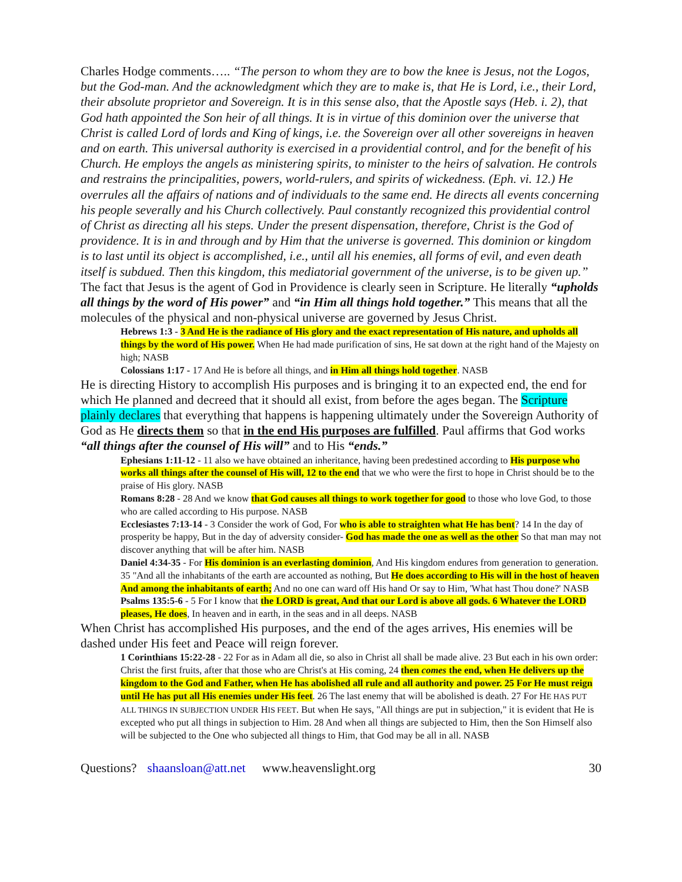Charles Hodge comments….. “The person to whom they are to bow the knee is Jesus, not the Logos, but the God-man. And the acknowledgment which they are to make is, that He is Lord, i.e., their Lord, their absolute proprietor and Sovereign. It is in this sense also, that the Apostle says (Heb. i. 2), that God hath appointed the Son heir of all things. It is in virtue of this dominion over the universe that Christ is called Lord of lords and King of kings, i.e. the Sovereign over all other sovereigns in heaven and on earth. This universal authority is exercised in a providential control, and for the benefit of his Church. He employs the angels as ministering spirits, to minister to the heirs of salvation. He controls and restrains the principalities, powers, world-rulers, and spirits of wickedness. (Eph. vi. 12.) He overrules all the affairs of nations and of individuals to the same end. He directs all events concerning his people severally and his Church collectively. Paul constantly recognized this providential control of Christ as directing all his steps. Under the present dispensation, therefore, Christ is the God of providence. It is in and through and by Him that the universe is governed. This dominion or kingdom is to last until its object is accomplished, i.e., until all his enemies, all forms of evil, and even death itself is subdued. Then this kingdom, this mediatorial government of the universe, is to be given up.” The fact that Jesus is the agent of God in Providence is clearly seen in Scripture. He literally “upholds all things by the word of His power” and “in Him all things hold together.” This means that all the molecules of the physical and non-physical universe are governed by Jesus Christ.
Hebrews 1:3 - 3 And He is the radiance of His glory and the exact representation of His nature, and upholds all things by the word of His power. When He had made purification of sins, He sat down at the right hand of the Majesty on high; NASB
Colossians 1:17 - 17 And He is before all things, and in Him all things hold together. NASB
He is directing History to accomplish His purposes and is bringing it to an expected end, the end for which He planned and decreed that it should all exist, from before the ages began. The Scripture plainly declares that everything that happens is happening ultimately under the Sovereign Authority of God as He directs them so that in the end His purposes are fulfilled. Paul affirms that God works “all things after the counsel of His will” and to His “ends.”
Ephesians 1:11-12 - 11 also we have obtained an inheritance, having been predestined according to His purpose who works all things after the counsel of His will, 12 to the end that we who were the first to hope in Christ should be to the praise of His glory. NASB
Romans 8:28 - 28 And we know that God causes all things to work together for good to those who love God, to those who are called according to His purpose. NASB
Ecclesiastes 7:13-14 - 3 Consider the work of God, For who is able to straighten what He has bent? 14 In the day of prosperity be happy, But in the day of adversity consider- God has made the one as well as the other So that man may not discover anything that will be after him. NASB
Daniel 4:34-35 - For His dominion is an everlasting dominion, And His kingdom endures from generation to generation. 35 "And all the inhabitants of the earth are accounted as nothing, But He does according to His will in the host of heaven And among the inhabitants of earth; And no one can ward off His hand Or say to Him, 'What hast Thou done?' NASB
Psalms 135:5-6 - 5 For I know that the LORD is great, And that our Lord is above all gods. 6 Whatever the LORD pleases, He does, In heaven and in earth, in the seas and in all deeps. NASB
When Christ has accomplished His purposes, and the end of the ages arrives, His enemies will be dashed under His feet and Peace will reign forever.
1 Corinthians 15:22-28 - 22 For as in Adam all die, so also in Christ all shall be made alive. 23 But each in his own order: Christ the first fruits, after that those who are Christ's at His coming, 24 then comes the end, when He delivers up the kingdom to the God and Father, when He has abolished all rule and all authority and power. 25 For He must reign until He has put all His enemies under His feet. 26 The last enemy that will be abolished is death. 27 For HE HAS PUT ALL THINGS IN SUBJECTION UNDER HIS FEET. But when He says, "All things are put in subjection," it is evident that He is excepted who put all things in subjection to Him. 28 And when all things are subjected to Him, then the Son Himself also will be subjected to the One who subjected all things to Him, that God may be all in all. NASB
Questions? shaansloan@att.net www.heavenslight.org 30